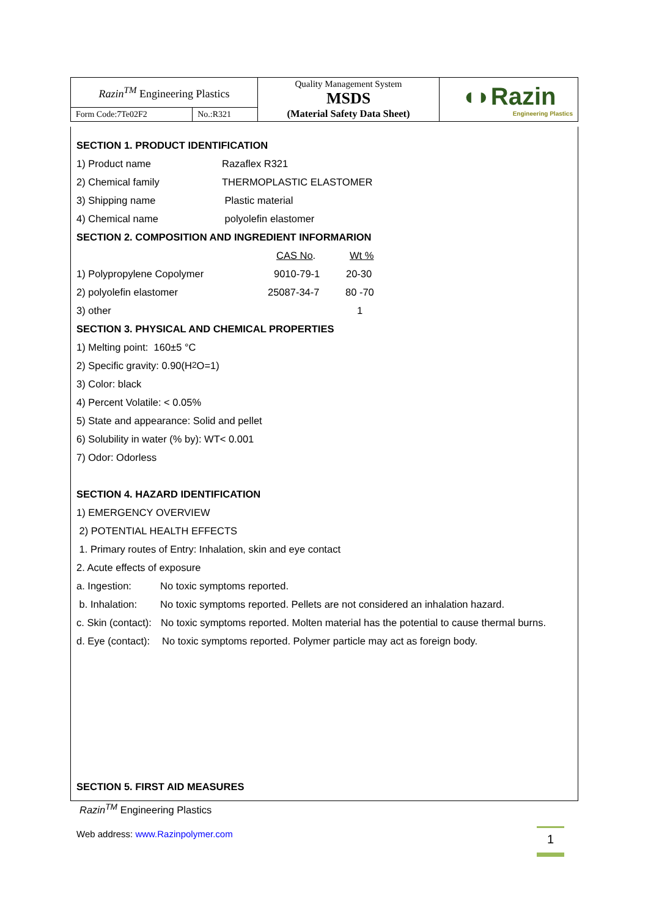| Razin<sup>TM</sup> Engineering Plastics | | Quality Management System MSDS (Material Safety Data Sheet) | ◖◗Razin Engineering Plastics |
| Form Code:7Te02F2 | No.:R321 | | |
SECTION 1. PRODUCT IDENTIFICATION
1) Product name Razaflex R321
2) Chemical family THERMOPLASTIC ELASTOMER
3) Shipping name Plastic material
4) Chemical name polyolefin elastomer
SECTION 2. COMPOSITION AND INGREDIENT INFORMARION
CAS No. Wt %
1) Polypropylene Copolymer 9010-79-1 20-30
2) polyolefin elastomer 25087-34-7 80 -70
3) other 1
SECTION 3. PHYSICAL AND CHEMICAL PROPERTIES
1) Melting point: 160±5 °C
2) Specific gravity: 0.90(H<sub>2</sub>O=1)
3) Color: black
4) Percent Volatile: < 0.05%
5) State and appearance: Solid and pellet
6) Solubility in water (% by): WT< 0.001
7) Odor: Odorless
SECTION 4. HAZARD IDENTIFICATION
1) EMERGENCY OVERVIEW
2) POTENTIAL HEALTH EFFECTS
1. Primary routes of Entry: Inhalation, skin and eye contact
2. Acute effects of exposure
a. Ingestion: No toxic symptoms reported.
b. Inhalation: No toxic symptoms reported. Pellets are not considered an inhalation hazard.
c. Skin (contact): No toxic symptoms reported. Molten material has the potential to cause thermal burns.
d. Eye (contact): No toxic symptoms reported. Polymer particle may act as foreign body.
SECTION 5. FIRST AID MEASURES
Razin<sup>TM</sup> Engineering Plastics
Web address: www.Razinpolymer.com
1